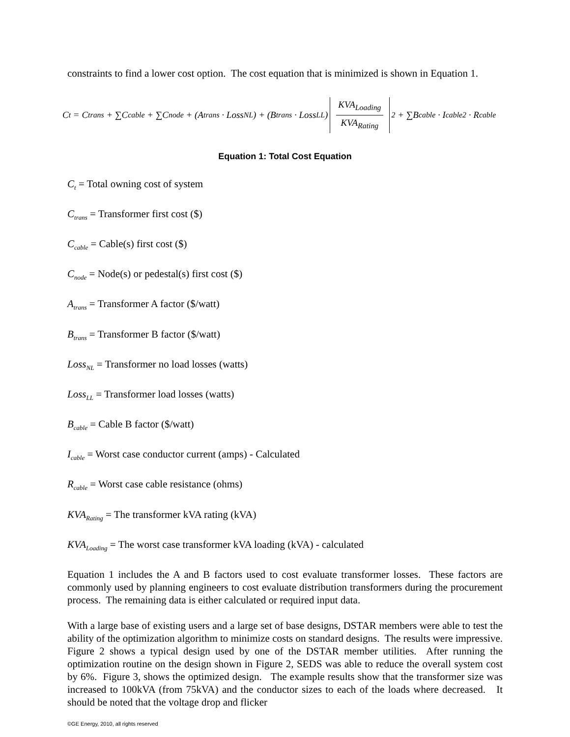constraints to find a lower cost option. The cost equation that is minimized is shown in Equation 1.
C<sub>t</sub> = C<sub>trans</sub> + ∑C<sub>cable</sub> + ∑C<sub>node</sub> + (A<sub>trans</sub> · Loss<sub>NL</sub>) + (B<sub>trans</sub> · Loss<sub>LL</sub>) KVA<sub>Loading</sub> KVA<sub>Rating</sub><sup>2</sup> + ∑B<sub>cable</sub> · I<sub>cable</sub><sup>2</sup> · R<sub>cable</sub>
Equation 1: Total Cost Equation
C<sub>t</sub> = Total owning cost of system
C<sub>trans</sub> = Transformer first cost ($)
C<sub>cable</sub> = Cable(s) first cost ($)
C<sub>node</sub> = Node(s) or pedestal(s) first cost ($)
A<sub>trans</sub> = Transformer A factor ($/watt)
B<sub>trans</sub> = Transformer B factor ($/watt)
Loss<sub>NL</sub> = Transformer no load losses (watts)
Loss<sub>LL</sub> = Transformer load losses (watts)
B<sub>cable</sub> = Cable B factor ($/watt)
I<sub>cable</sub> = Worst case conductor current (amps) - Calculated
R<sub>cable</sub> = Worst case cable resistance (ohms)
KVA<sub>Rating</sub> = The transformer kVA rating (kVA)
KVA<sub>Loading</sub> = The worst case transformer kVA loading (kVA) - calculated
Equation 1 includes the A and B factors used to cost evaluate transformer losses. These factors are commonly used by planning engineers to cost evaluate distribution transformers during the procurement process. The remaining data is either calculated or required input data.
With a large base of existing users and a large set of base designs, DSTAR members were able to test the ability of the optimization algorithm to minimize costs on standard designs. The results were impressive. Figure 2 shows a typical design used by one of the DSTAR member utilities. After running the optimization routine on the design shown in Figure 2, SEDS was able to reduce the overall system cost by 6%. Figure 3, shows the optimized design. The example results show that the transformer size was increased to 100kVA (from 75kVA) and the conductor sizes to each of the loads where decreased. It should be noted that the voltage drop and flicker
©GE Energy, 2010, all rights reserved